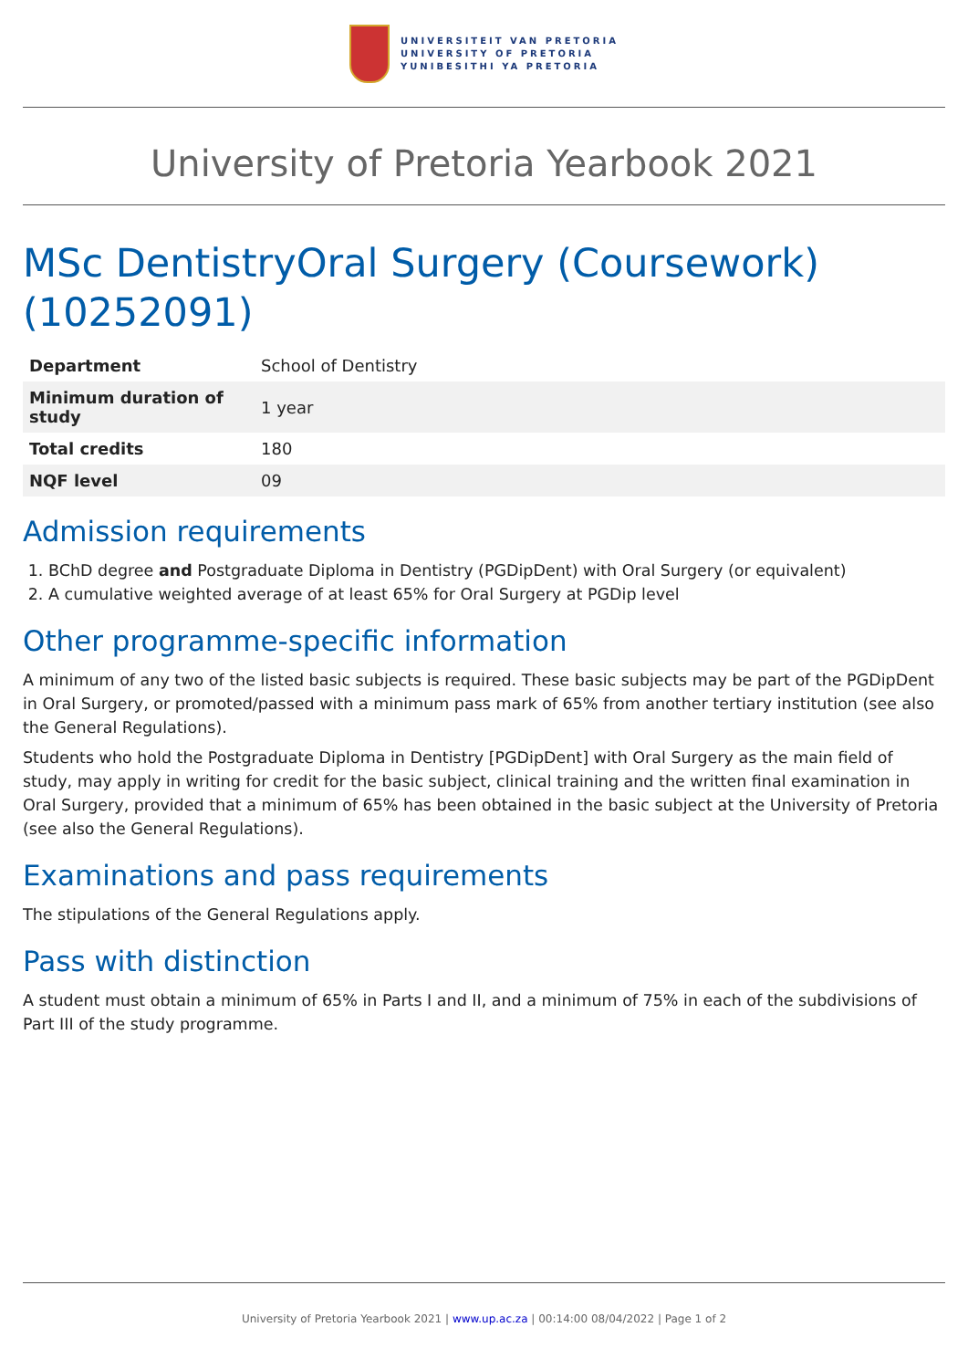UNIVERSITEIT VAN PRETORIA
UNIVERSITY OF PRETORIA
YUNIBESITHI YA PRETORIA
University of Pretoria Yearbook 2021
MSc DentistryOral Surgery (Coursework) (10252091)
| Department | School of Dentistry |
| Minimum duration of study | 1 year |
| Total credits | 180 |
| NQF level | 09 |
Admission requirements
1. BChD degree and Postgraduate Diploma in Dentistry (PGDipDent) with Oral Surgery (or equivalent)
2. A cumulative weighted average of at least 65% for Oral Surgery at PGDip level
Other programme-specific information
A minimum of any two of the listed basic subjects is required. These basic subjects may be part of the PGDipDent in Oral Surgery, or promoted/passed with a minimum pass mark of 65% from another tertiary institution (see also the General Regulations).
Students who hold the Postgraduate Diploma in Dentistry [PGDipDent] with Oral Surgery as the main field of study, may apply in writing for credit for the basic subject, clinical training and the written final examination in Oral Surgery, provided that a minimum of 65% has been obtained in the basic subject at the University of Pretoria (see also the General Regulations).
Examinations and pass requirements
The stipulations of the General Regulations apply.
Pass with distinction
A student must obtain a minimum of 65% in Parts I and II, and a minimum of 75% in each of the subdivisions of Part III of the study programme.
University of Pretoria Yearbook 2021 | www.up.ac.za | 00:14:00 08/04/2022 | Page 1 of 2